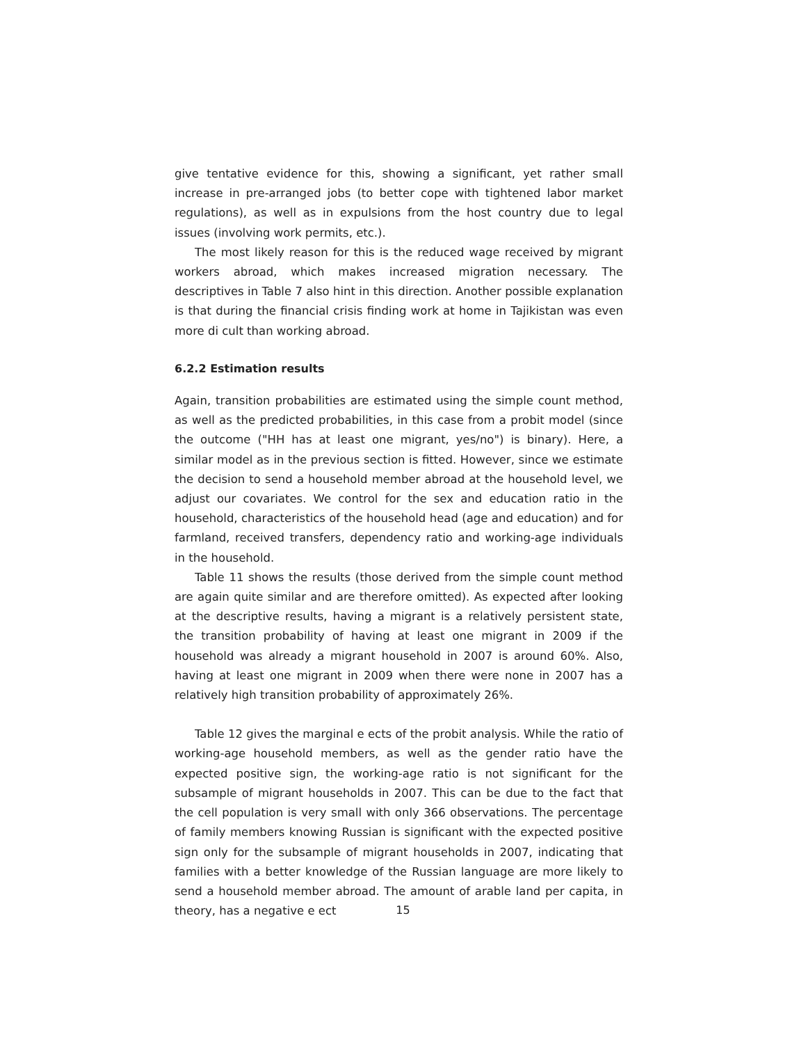give tentative evidence for this, showing a significant, yet rather small increase in pre-arranged jobs (to better cope with tightened labor market regulations), as well as in expulsions from the host country due to legal issues (involving work permits, etc.).
The most likely reason for this is the reduced wage received by migrant workers abroad, which makes increased migration necessary. The descriptives in Table 7 also hint in this direction. Another possible explanation is that during the financial crisis finding work at home in Tajikistan was even more di cult than working abroad.
6.2.2 Estimation results
Again, transition probabilities are estimated using the simple count method, as well as the predicted probabilities, in this case from a probit model (since the outcome ("HH has at least one migrant, yes/no") is binary). Here, a similar model as in the previous section is fitted. However, since we estimate the decision to send a household member abroad at the household level, we adjust our covariates. We control for the sex and education ratio in the household, characteristics of the household head (age and education) and for farmland, received transfers, dependency ratio and working-age individuals in the household.
Table 11 shows the results (those derived from the simple count method are again quite similar and are therefore omitted). As expected after looking at the descriptive results, having a migrant is a relatively persistent state, the transition probability of having at least one migrant in 2009 if the household was already a migrant household in 2007 is around 60%. Also, having at least one migrant in 2009 when there were none in 2007 has a relatively high transition probability of approximately 26%.
Table 12 gives the marginal e ects of the probit analysis. While the ratio of working-age household members, as well as the gender ratio have the expected positive sign, the working-age ratio is not significant for the subsample of migrant households in 2007. This can be due to the fact that the cell population is very small with only 366 observations. The percentage of family members knowing Russian is significant with the expected positive sign only for the subsample of migrant households in 2007, indicating that families with a better knowledge of the Russian language are more likely to send a household member abroad. The amount of arable land per capita, in theory, has a negative e ect
15